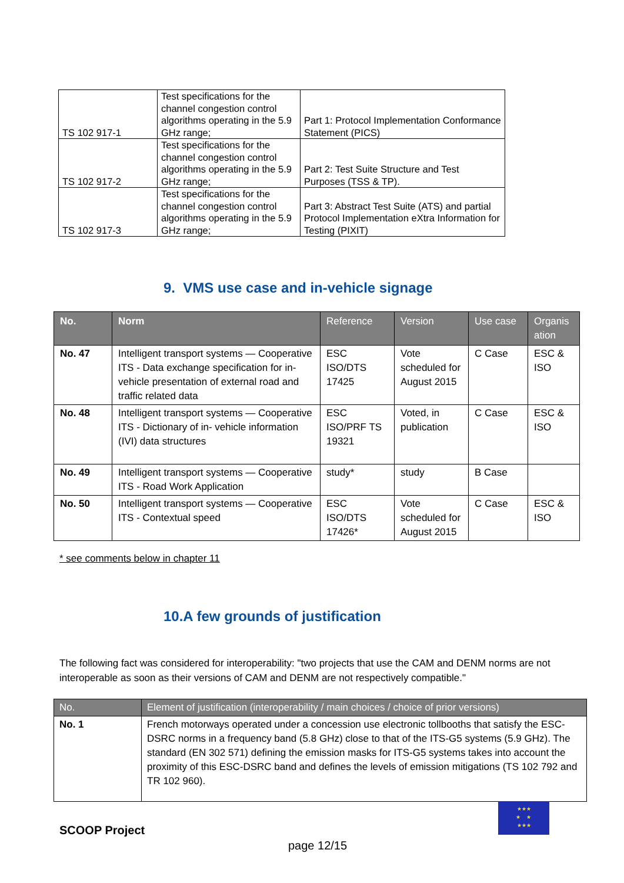| TS 102 917-1 | Test specifications for the channel congestion control algorithms operating in the 5.9 GHz range; | Part 1: Protocol Implementation Conformance Statement (PICS) |
| TS 102 917-2 | Test specifications for the channel congestion control algorithms operating in the 5.9 GHz range; | Part 2: Test Suite Structure and Test Purposes (TSS & TP). |
| TS 102 917-3 | Test specifications for the channel congestion control algorithms operating in the 5.9 GHz range; | Part 3: Abstract Test Suite (ATS) and partial Protocol Implementation eXtra Information for Testing (PIXIT) |
9. VMS use case and in-vehicle signage
| No. | Norm | Reference | Version | Use case | Organis ation |
| --- | --- | --- | --- | --- | --- |
| No. 47 | Intelligent transport systems — Cooperative ITS - Data exchange specification for in-vehicle presentation of external road and traffic related data | ESC ISO/DTS 17425 | Vote scheduled for August 2015 | C Case | ESC & ISO |
| No. 48 | Intelligent transport systems — Cooperative ITS - Dictionary of in- vehicle information (IVI) data structures | ESC ISO/PRF TS 19321 | Voted, in publication | C Case | ESC & ISO |
| No. 49 | Intelligent transport systems — Cooperative ITS - Road Work Application | study* | study | B Case | |
| No. 50 | Intelligent transport systems — Cooperative ITS - Contextual speed | ESC ISO/DTS 17426* | Vote scheduled for August 2015 | C Case | ESC & ISO |
* see comments below in chapter 11
10.A few grounds of justification
The following fact was considered for interoperability: "two projects that use the CAM and DENM norms are not interoperable as soon as their versions of CAM and DENM are not respectively compatible."
| No. | Element of justification (interoperability / main choices / choice of prior versions) |
| --- | --- |
| No. 1 | French motorways operated under a concession use electronic tollbooths that satisfy the ESC-DSRC norms in a frequency band (5.8 GHz) close to that of the ITS-G5 systems (5.9 GHz). The standard (EN 302 571) defining the emission masks for ITS-G5 systems takes into account the proximity of this ESC-DSRC band and defines the levels of emission mitigations (TS 102 792 and TR 102 960). |
★★★
★ ★
★★★
SCOOP Project
page 12/15